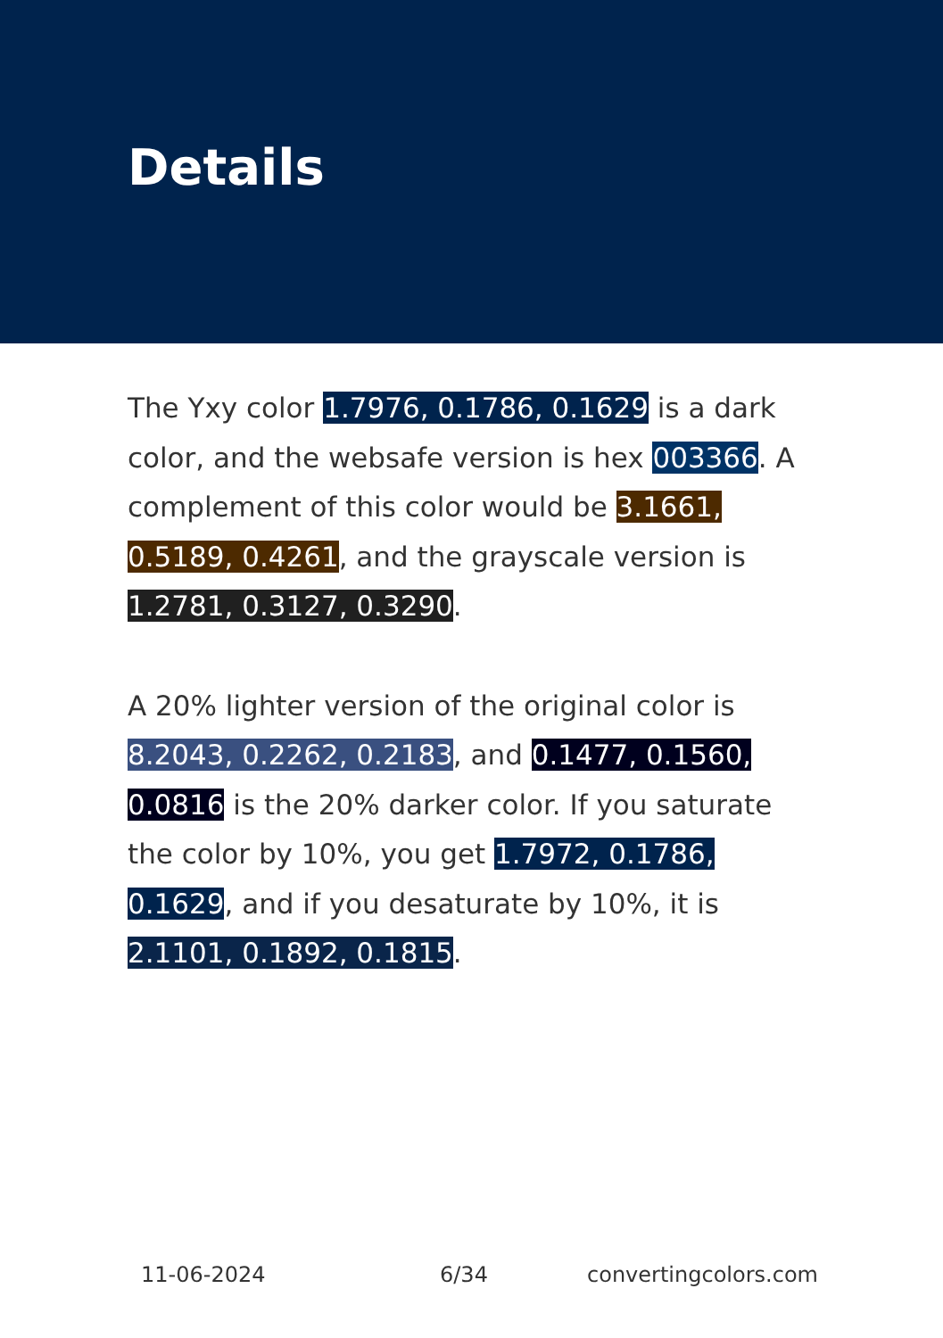Details
The Yxy color 1.7976, 0.1786, 0.1629 is a dark color, and the websafe version is hex 003366. A complement of this color would be 3.1661, 0.5189, 0.4261, and the grayscale version is 1.2781, 0.3127, 0.3290.
A 20% lighter version of the original color is 8.2043, 0.2262, 0.2183, and 0.1477, 0.1560, 0.0816 is the 20% darker color. If you saturate the color by 10%, you get 1.7972, 0.1786, 0.1629, and if you desaturate by 10%, it is 2.1101, 0.1892, 0.1815.
11-06-2024 6/34 convertingcolors.com